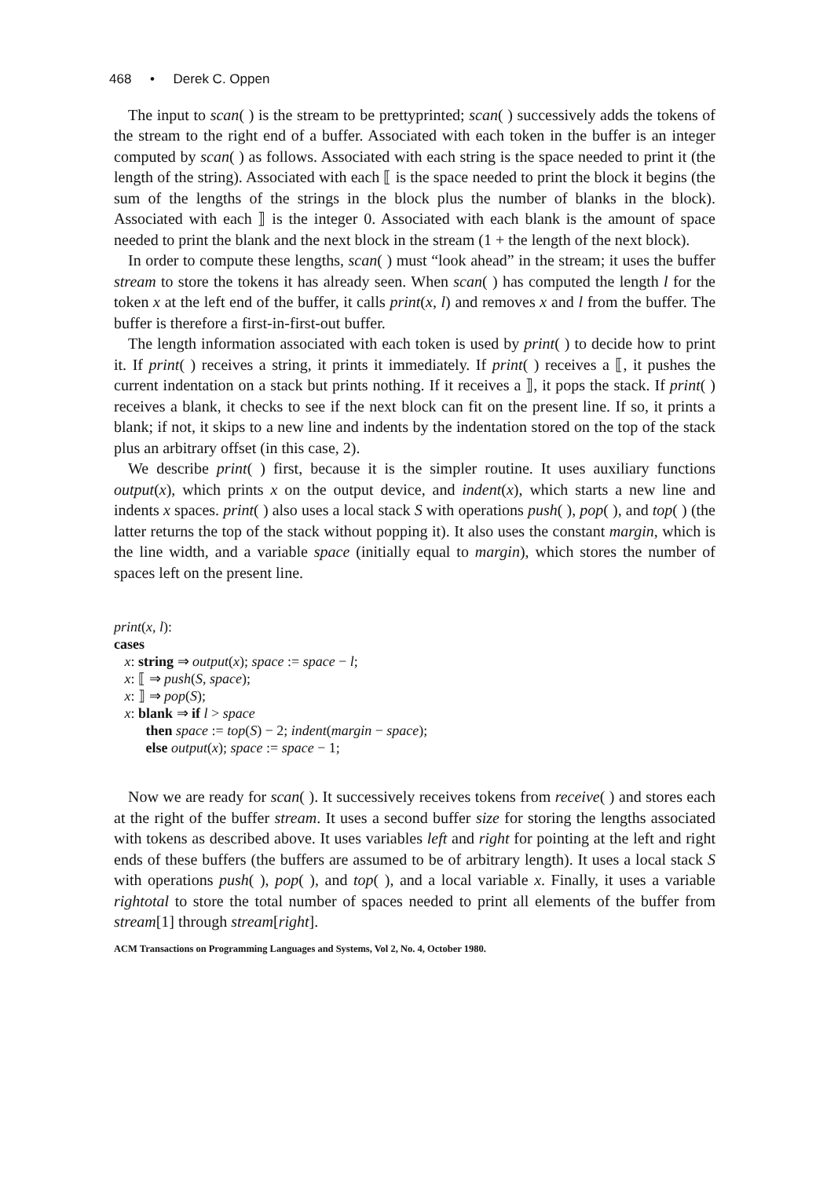468 • Derek C. Oppen
The input to scan( ) is the stream to be prettyprinted; scan( ) successively adds the tokens of the stream to the right end of a buffer. Associated with each token in the buffer is an integer computed by scan( ) as follows. Associated with each string is the space needed to print it (the length of the string). Associated with each ⟦ is the space needed to print the block it begins (the sum of the lengths of the strings in the block plus the number of blanks in the block). Associated with each ⟧ is the integer 0. Associated with each blank is the amount of space needed to print the blank and the next block in the stream (1 + the length of the next block).
In order to compute these lengths, scan( ) must “look ahead” in the stream; it uses the buffer stream to store the tokens it has already seen. When scan( ) has computed the length l for the token x at the left end of the buffer, it calls print(x, l) and removes x and l from the buffer. The buffer is therefore a first-in-first-out buffer.
The length information associated with each token is used by print( ) to decide how to print it. If print( ) receives a string, it prints it immediately. If print( ) receives a ⟦, it pushes the current indentation on a stack but prints nothing. If it receives a ⟧, it pops the stack. If print( ) receives a blank, it checks to see if the next block can fit on the present line. If so, it prints a blank; if not, it skips to a new line and indents by the indentation stored on the top of the stack plus an arbitrary offset (in this case, 2).
We describe print( ) first, because it is the simpler routine. It uses auxiliary functions output(x), which prints x on the output device, and indent(x), which starts a new line and indents x spaces. print( ) also uses a local stack S with operations push( ), pop( ), and top( ) (the latter returns the top of the stack without popping it). It also uses the constant margin, which is the line width, and a variable space (initially equal to margin), which stores the number of spaces left on the present line.
print(x, l):
cases
x: string ⇒ output(x); space := space − l;
x: ⟦ ⇒ push(S, space);
x: ⟧ ⇒ pop(S);
x: blank ⇒ if l > space
then space := top(S) − 2; indent(margin − space);
else output(x); space := space − 1;
Now we are ready for scan( ). It successively receives tokens from receive( ) and stores each at the right of the buffer stream. It uses a second buffer size for storing the lengths associated with tokens as described above. It uses variables left and right for pointing at the left and right ends of these buffers (the buffers are assumed to be of arbitrary length). It uses a local stack S with operations push( ), pop( ), and top( ), and a local variable x. Finally, it uses a variable rightotal to store the total number of spaces needed to print all elements of the buffer from stream[1] through stream[right].
ACM Transactions on Programming Languages and Systems, Vol 2, No. 4, October 1980.